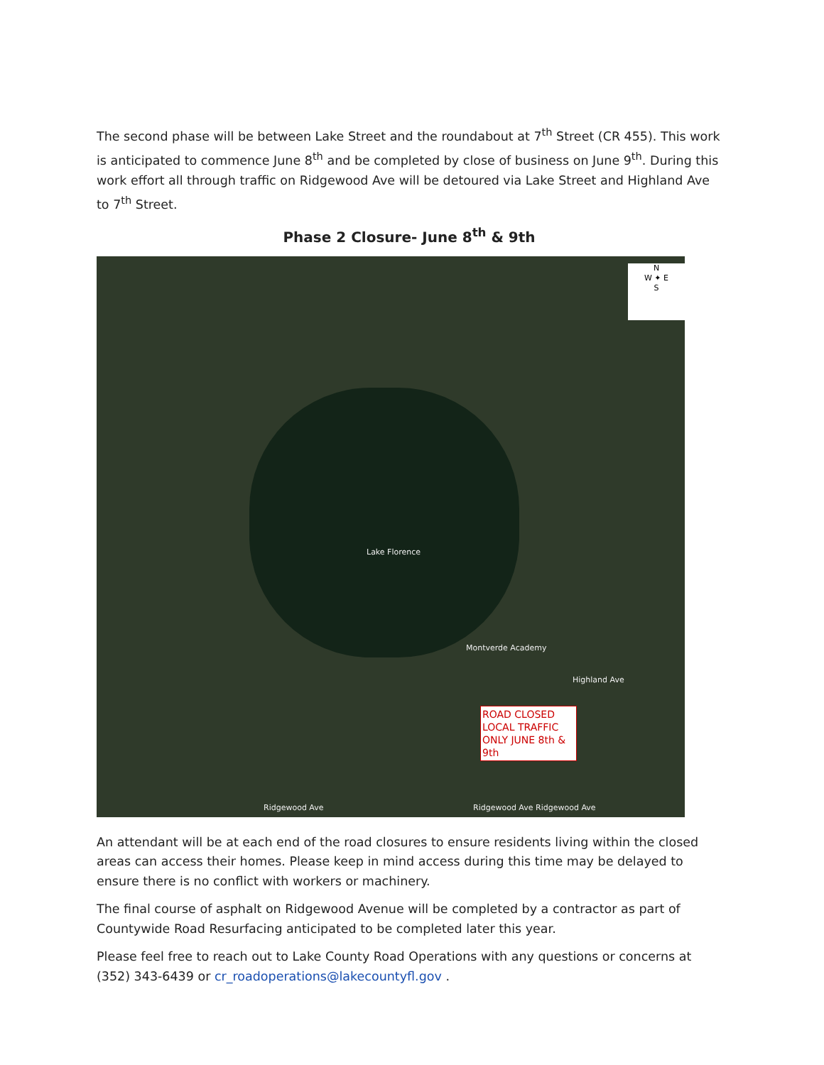The second phase will be between Lake Street and the roundabout at 7<sup>th</sup> Street (CR 455). This work is anticipated to commence June 8<sup>th</sup> and be completed by close of business on June 9<sup>th</sup>. During this work effort all through traffic on Ridgewood Ave will be detoured via Lake Street and Highland Ave to 7<sup>th</sup> Street.
Phase 2 Closure- June 8<sup>th</sup> & 9th
N
W ✦ E
S
Lake Florence
Montverde Academy
Highland Ave
Ridgewood Ave Ridgewood Ave Ridgewood Ave
ROAD CLOSED LOCAL TRAFFIC ONLY JUNE 8th & 9th
An attendant will be at each end of the road closures to ensure residents living within the closed areas can access their homes. Please keep in mind access during this time may be delayed to ensure there is no conflict with workers or machinery.
The final course of asphalt on Ridgewood Avenue will be completed by a contractor as part of Countywide Road Resurfacing anticipated to be completed later this year.
Please feel free to reach out to Lake County Road Operations with any questions or concerns at (352) 343-6439 or cr_roadoperations@lakecountyfl.gov .